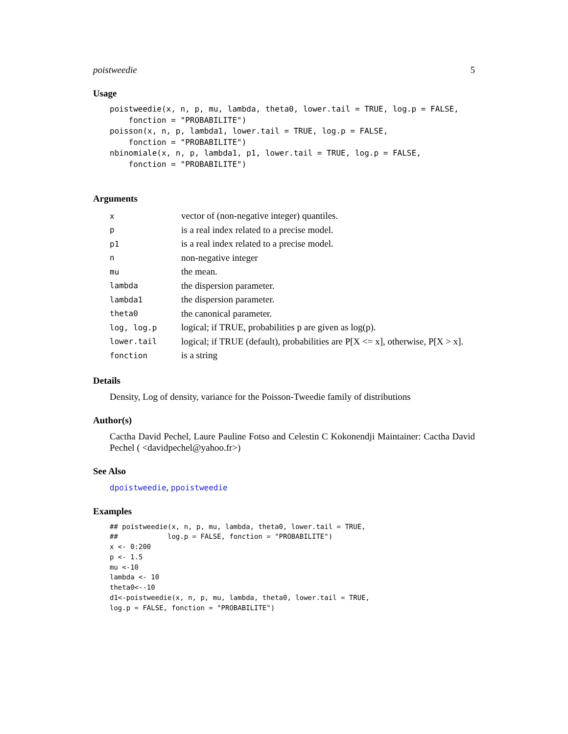poistweedie 5
Usage
poistweedie(x, n, p, mu, lambda, theta0, lower.tail = TRUE, log.p = FALSE,
    fonction = "PROBABILITE")
poisson(x, n, p, lambda1, lower.tail = TRUE, log.p = FALSE,
    fonction = "PROBABILITE")
nbinomiale(x, n, p, lambda1, p1, lower.tail = TRUE, log.p = FALSE,
    fonction = "PROBABILITE")
Arguments
| x | vector of (non-negative integer) quantiles. |
| p | is a real index related to a precise model. |
| p1 | is a real index related to a precise model. |
| n | non-negative integer |
| mu | the mean. |
| lambda | the dispersion parameter. |
| lambda1 | the dispersion parameter. |
| theta0 | the canonical parameter. |
| log, log.p | logical; if TRUE, probabilities p are given as log(p). |
| lower.tail | logical; if TRUE (default), probabilities are P[X <= x], otherwise, P[X > x]. |
| fonction | is a string |
Details
Density, Log of density, variance for the Poisson-Tweedie family of distributions
Author(s)
Cactha David Pechel, Laure Pauline Fotso and Celestin C Kokonendji Maintainer: Cactha David Pechel ( <davidpechel@yahoo.fr>)
See Also
dpoistweedie, ppoistweedie
Examples
## poistweedie(x, n, p, mu, lambda, theta0, lower.tail = TRUE,
##            log.p = FALSE, fonction = "PROBABILITE")
x <- 0:200
p <- 1.5
mu <-10
lambda <- 10
theta0<--10
d1<-poistweedie(x, n, p, mu, lambda, theta0, lower.tail = TRUE,
log.p = FALSE, fonction = "PROBABILITE")